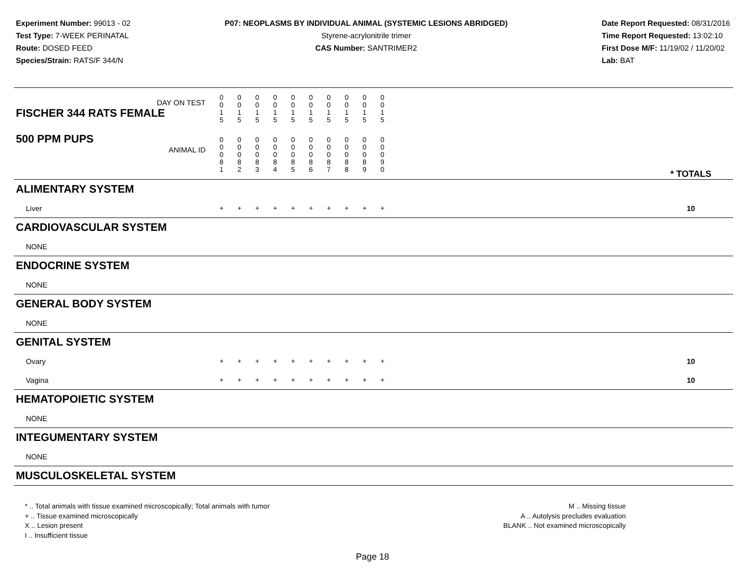Experiment Number: 99013 - 02
Test Type: 7-WEEK PERINATAL
Route: DOSED FEED
Species/Strain: RATS/F 344/N
P07: NEOPLASMS BY INDIVIDUAL ANIMAL (SYSTEMIC LESIONS ABRIDGED)
Styrene-acrylonitrile trimer
CAS Number: SANTRIMER2
Date Report Requested: 08/31/2016
Time Report Requested: 13:02:10
First Dose M/F: 11/19/02 / 11/20/02
Lab: BAT
| DAY ON TEST FISCHER 344 RATS FEMALE | 0 0 1 5 | 0 0 1 5 | 0 0 1 5 | 0 0 1 5 | 0 0 1 5 | 0 0 1 5 | 0 0 1 5 | 0 0 1 5 | 0 0 1 5 | 0 0 1 5 | | |
| 500 PPM PUPS ANIMAL ID | 0 0 0 8 1 | 0 0 0 8 2 | 0 0 0 8 3 | 0 0 0 8 4 | 0 0 0 8 5 | 0 0 0 8 6 | 0 0 0 8 7 | 0 0 0 8 8 | 0 0 0 8 9 | 0 0 0 9 0 | | * TOTALS |
| ALIMENTARY SYSTEM | | | | | | | | | | | | |
| Liver | + | + | + | + | + | + | + | + | + | + | | 10 |
| CARDIOVASCULAR SYSTEM | | | | | | | | | | | | |
| NONE | | | | | | | | | | | | |
| ENDOCRINE SYSTEM | | | | | | | | | | | | |
| NONE | | | | | | | | | | | | |
| GENERAL BODY SYSTEM | | | | | | | | | | | | |
| NONE | | | | | | | | | | | | |
| GENITAL SYSTEM | | | | | | | | | | | | |
| Ovary | + | + | + | + | + | + | + | + | + | + | | 10 |
| Vagina | + | + | + | + | + | + | + | + | + | + | | 10 |
| HEMATOPOIETIC SYSTEM | | | | | | | | | | | | |
| NONE | | | | | | | | | | | | |
| INTEGUMENTARY SYSTEM | | | | | | | | | | | | |
| NONE | | | | | | | | | | | | |
| MUSCULOSKELETAL SYSTEM | | | | | | | | | | | | |
* .. Total animals with tissue examined microscopically; Total animals with tumor
+ .. Tissue examined microscopically
X .. Lesion present
I .. Insufficient tissue
M .. Missing tissue
A .. Autolysis precludes evaluation
BLANK .. Not examined microscopically
Page 18